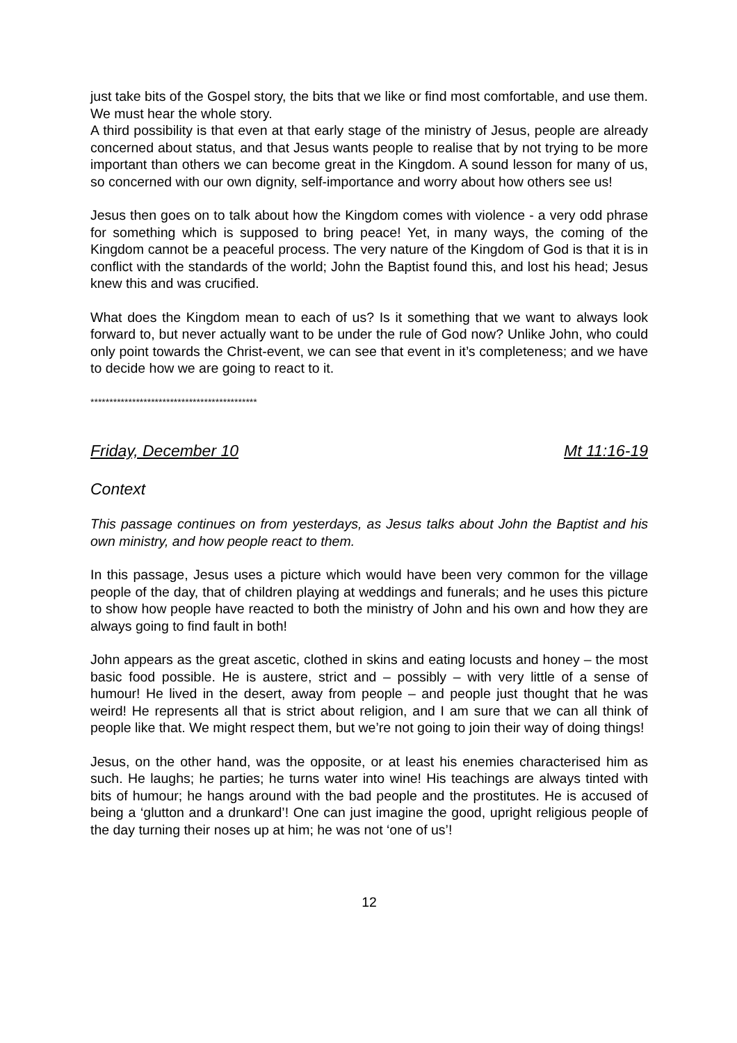just take bits of the Gospel story, the bits that we like or find most comfortable, and use them. We must hear the whole story.
A third possibility is that even at that early stage of the ministry of Jesus, people are already concerned about status, and that Jesus wants people to realise that by not trying to be more important than others we can become great in the Kingdom. A sound lesson for many of us, so concerned with our own dignity, self-importance and worry about how others see us!
Jesus then goes on to talk about how the Kingdom comes with violence - a very odd phrase for something which is supposed to bring peace! Yet, in many ways, the coming of the Kingdom cannot be a peaceful process. The very nature of the Kingdom of God is that it is in conflict with the standards of the world; John the Baptist found this, and lost his head; Jesus knew this and was crucified.
What does the Kingdom mean to each of us? Is it something that we want to always look forward to, but never actually want to be under the rule of God now? Unlike John, who could only point towards the Christ-event, we can see that event in it’s completeness; and we have to decide how we are going to react to it.
********************************************
Friday, December 10 Mt 11:16-19
Context
This passage continues on from yesterdays, as Jesus talks about John the Baptist and his own ministry, and how people react to them.
In this passage, Jesus uses a picture which would have been very common for the village people of the day, that of children playing at weddings and funerals; and he uses this picture to show how people have reacted to both the ministry of John and his own and how they are always going to find fault in both!
John appears as the great ascetic, clothed in skins and eating locusts and honey – the most basic food possible. He is austere, strict and – possibly – with very little of a sense of humour! He lived in the desert, away from people – and people just thought that he was weird! He represents all that is strict about religion, and I am sure that we can all think of people like that. We might respect them, but we’re not going to join their way of doing things!
Jesus, on the other hand, was the opposite, or at least his enemies characterised him as such. He laughs; he parties; he turns water into wine! His teachings are always tinted with bits of humour; he hangs around with the bad people and the prostitutes. He is accused of being a ‘glutton and a drunkard’! One can just imagine the good, upright religious people of the day turning their noses up at him; he was not ‘one of us’!
12